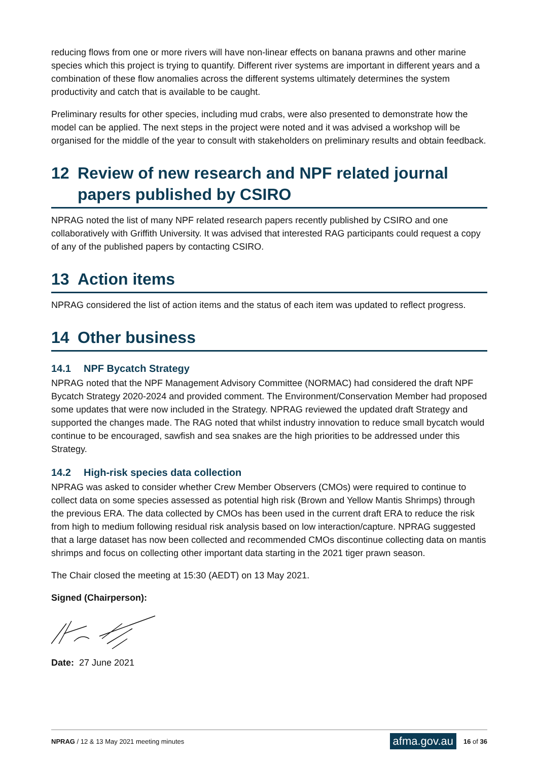reducing flows from one or more rivers will have non-linear effects on banana prawns and other marine species which this project is trying to quantify. Different river systems are important in different years and a combination of these flow anomalies across the different systems ultimately determines the system productivity and catch that is available to be caught.
Preliminary results for other species, including mud crabs, were also presented to demonstrate how the model can be applied. The next steps in the project were noted and it was advised a workshop will be organised for the middle of the year to consult with stakeholders on preliminary results and obtain feedback.
12 Review of new research and NPF related journal papers published by CSIRO
NPRAG noted the list of many NPF related research papers recently published by CSIRO and one collaboratively with Griffith University. It was advised that interested RAG participants could request a copy of any of the published papers by contacting CSIRO.
13 Action items
NPRAG considered the list of action items and the status of each item was updated to reflect progress.
14 Other business
14.1 NPF Bycatch Strategy
NPRAG noted that the NPF Management Advisory Committee (NORMAC) had considered the draft NPF Bycatch Strategy 2020-2024 and provided comment. The Environment/Conservation Member had proposed some updates that were now included in the Strategy. NPRAG reviewed the updated draft Strategy and supported the changes made. The RAG noted that whilst industry innovation to reduce small bycatch would continue to be encouraged, sawfish and sea snakes are the high priorities to be addressed under this Strategy.
14.2 High-risk species data collection
NPRAG was asked to consider whether Crew Member Observers (CMOs) were required to continue to collect data on some species assessed as potential high risk (Brown and Yellow Mantis Shrimps) through the previous ERA. The data collected by CMOs has been used in the current draft ERA to reduce the risk from high to medium following residual risk analysis based on low interaction/capture. NPRAG suggested that a large dataset has now been collected and recommended CMOs discontinue collecting data on mantis shrimps and focus on collecting other important data starting in the 2021 tiger prawn season.
The Chair closed the meeting at 15:30 (AEDT) on 13 May 2021.
Signed (Chairperson):
Date: 27 June 2021
NPRAG / 12 & 13 May 2021 meeting minutes afma.gov.au 16 of 36